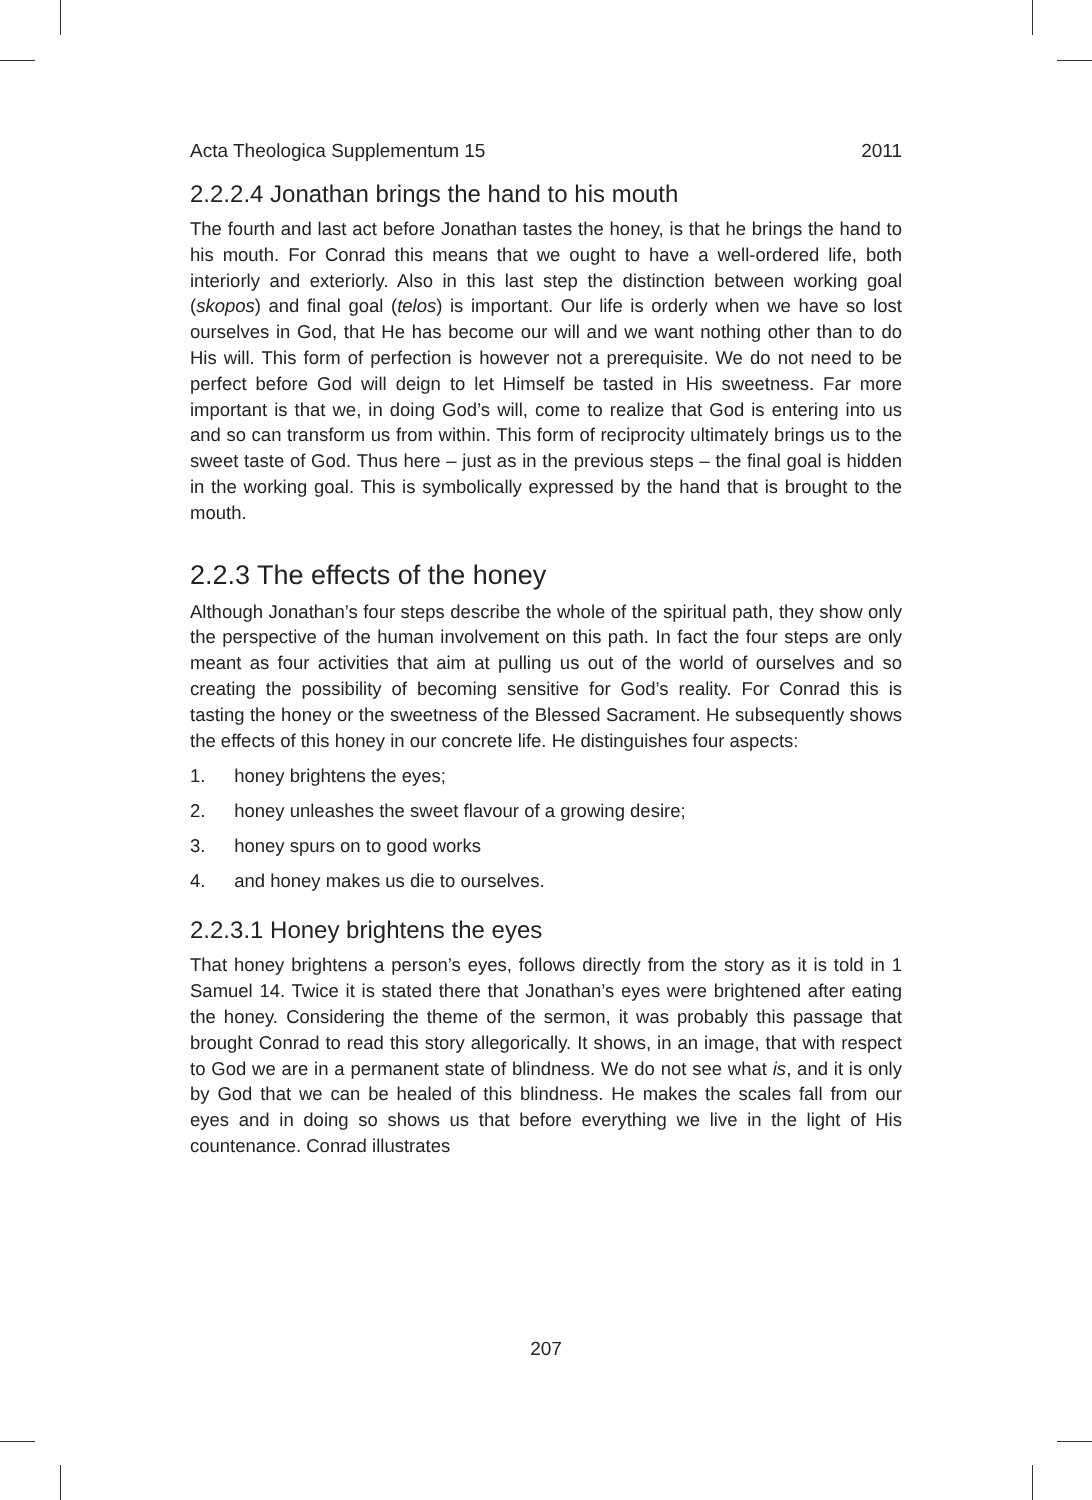Acta Theologica Supplementum 15 2011
2.2.2.4 Jonathan brings the hand to his mouth
The fourth and last act before Jonathan tastes the honey, is that he brings the hand to his mouth. For Conrad this means that we ought to have a well-ordered life, both interiorly and exteriorly. Also in this last step the distinction between working goal (skopos) and final goal (telos) is important. Our life is orderly when we have so lost ourselves in God, that He has become our will and we want nothing other than to do His will. This form of perfection is however not a prerequisite. We do not need to be perfect before God will deign to let Himself be tasted in His sweetness. Far more important is that we, in doing God’s will, come to realize that God is entering into us and so can transform us from within. This form of reciprocity ultimately brings us to the sweet taste of God. Thus here – just as in the previous steps – the final goal is hidden in the working goal. This is symbolically expressed by the hand that is brought to the mouth.
2.2.3 The effects of the honey
Although Jonathan’s four steps describe the whole of the spiritual path, they show only the perspective of the human involvement on this path. In fact the four steps are only meant as four activities that aim at pulling us out of the world of ourselves and so creating the possibility of becoming sensitive for God’s reality. For Conrad this is tasting the honey or the sweetness of the Blessed Sacrament. He subsequently shows the effects of this honey in our concrete life. He distinguishes four aspects:
1. honey brightens the eyes;
2. honey unleashes the sweet flavour of a growing desire;
3. honey spurs on to good works
4. and honey makes us die to ourselves.
2.2.3.1 Honey brightens the eyes
That honey brightens a person’s eyes, follows directly from the story as it is told in 1 Samuel 14. Twice it is stated there that Jonathan’s eyes were brightened after eating the honey. Considering the theme of the sermon, it was probably this passage that brought Conrad to read this story allegorically. It shows, in an image, that with respect to God we are in a permanent state of blindness. We do not see what is, and it is only by God that we can be healed of this blindness. He makes the scales fall from our eyes and in doing so shows us that before everything we live in the light of His countenance. Conrad illustrates
207